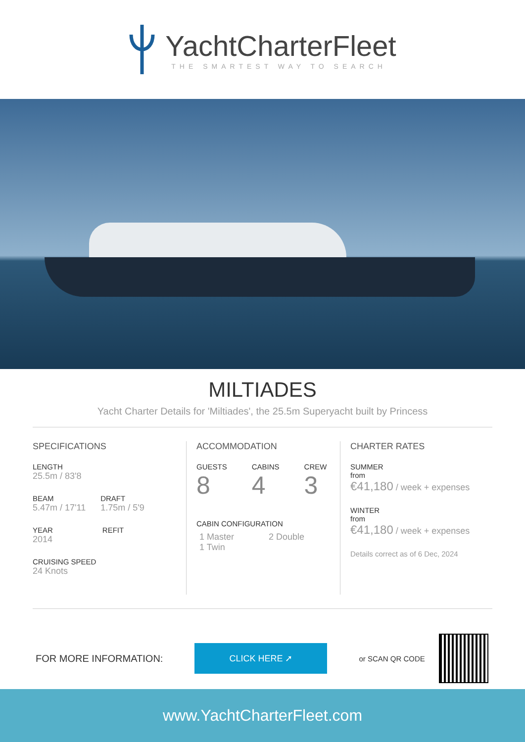YachtCharterFleet
THE SMARTEST WAY TO SEARCH
MILTIADES
Yacht Charter Details for 'Miltiades', the 25.5m Superyacht built by Princess
SPECIFICATIONS
LENGTH
25.5m / 83'8
BEAM
5.47m / 17'11
DRAFT
1.75m / 5'9
YEAR
2014
REFIT
CRUISING SPEED
24 Knots
ACCOMMODATION
GUESTS
8
CABINS
4
CREW
3
CABIN CONFIGURATION
1 Master 2 Double
1 Twin
CHARTER RATES
SUMMER
from
€41,180 / week + expenses
WINTER
from
€41,180 / week + expenses
Details correct as of 6 Dec, 2024
FOR MORE INFORMATION:
CLICK HERE ➚
or SCAN QR CODE
www.YachtCharterFleet.com